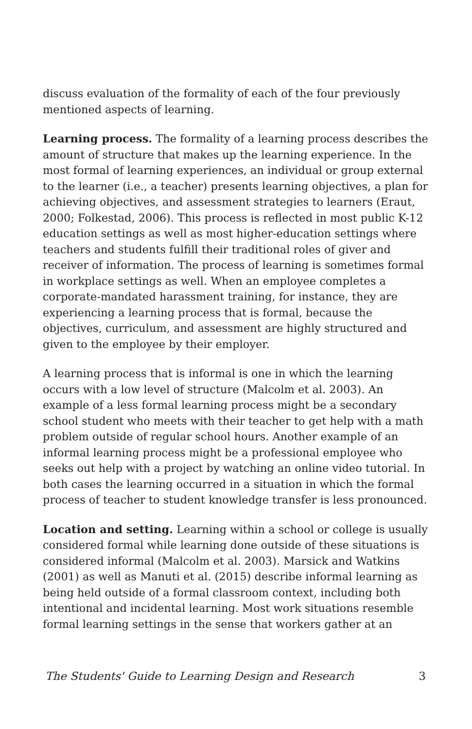discuss evaluation of the formality of each of the four previously mentioned aspects of learning.
Learning process. The formality of a learning process describes the amount of structure that makes up the learning experience. In the most formal of learning experiences, an individual or group external to the learner (i.e., a teacher) presents learning objectives, a plan for achieving objectives, and assessment strategies to learners (Eraut, 2000; Folkestad, 2006). This process is reflected in most public K-12 education settings as well as most higher-education settings where teachers and students fulfill their traditional roles of giver and receiver of information. The process of learning is sometimes formal in workplace settings as well. When an employee completes a corporate-mandated harassment training, for instance, they are experiencing a learning process that is formal, because the objectives, curriculum, and assessment are highly structured and given to the employee by their employer.
A learning process that is informal is one in which the learning occurs with a low level of structure (Malcolm et al. 2003). An example of a less formal learning process might be a secondary school student who meets with their teacher to get help with a math problem outside of regular school hours. Another example of an informal learning process might be a professional employee who seeks out help with a project by watching an online video tutorial. In both cases the learning occurred in a situation in which the formal process of teacher to student knowledge transfer is less pronounced.
Location and setting. Learning within a school or college is usually considered formal while learning done outside of these situations is considered informal (Malcolm et al. 2003). Marsick and Watkins (2001) as well as Manuti et al. (2015) describe informal learning as being held outside of a formal classroom context, including both intentional and incidental learning. Most work situations resemble formal learning settings in the sense that workers gather at an
The Students' Guide to Learning Design and Research 3